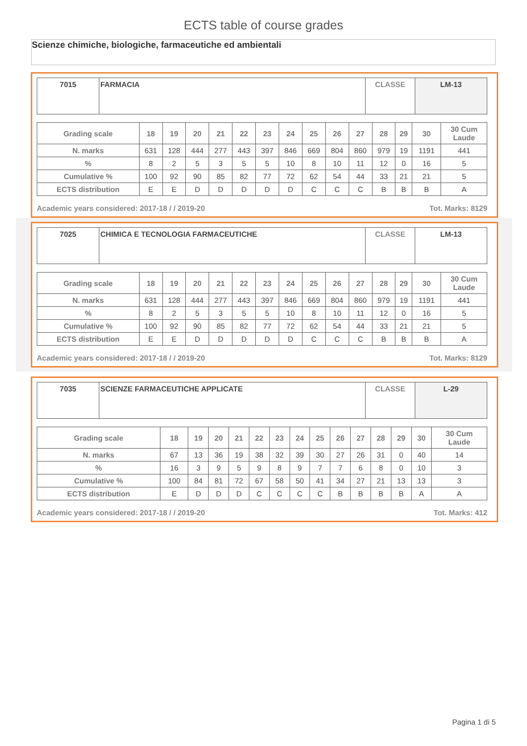ECTS table of course grades
Scienze chimiche, biologiche, farmaceutiche ed ambientali
| 7015 | FARMACIA | CLASSE | LM-13 |
| Grading scale | 18 | 19 | 20 | 21 | 22 | 23 | 24 | 25 | 26 | 27 | 28 | 29 | 30 | 30 Cum Laude |
| --- | --- | --- | --- | --- | --- | --- | --- | --- | --- | --- | --- | --- | --- | --- |
| N. marks | 631 | 128 | 444 | 277 | 443 | 397 | 846 | 669 | 804 | 860 | 979 | 19 | 1191 | 441 |
| % | 8 | 2 | 5 | 3 | 5 | 5 | 10 | 8 | 10 | 11 | 12 | 0 | 16 | 5 |
| Cumulative % | 100 | 92 | 90 | 85 | 82 | 77 | 72 | 62 | 54 | 44 | 33 | 21 | 21 | 5 |
| ECTS distribution | E | E | D | D | D | D | D | C | C | C | B | B | B | A |
Academic years considered: 2017-18 / / 2019-20 Tot. Marks: 8129
| 7025 | CHIMICA E TECNOLOGIA FARMACEUTICHE | CLASSE | LM-13 |
| Grading scale | 18 | 19 | 20 | 21 | 22 | 23 | 24 | 25 | 26 | 27 | 28 | 29 | 30 | 30 Cum Laude |
| --- | --- | --- | --- | --- | --- | --- | --- | --- | --- | --- | --- | --- | --- | --- |
| N. marks | 631 | 128 | 444 | 277 | 443 | 397 | 846 | 669 | 804 | 860 | 979 | 19 | 1191 | 441 |
| % | 8 | 2 | 5 | 3 | 5 | 5 | 10 | 8 | 10 | 11 | 12 | 0 | 16 | 5 |
| Cumulative % | 100 | 92 | 90 | 85 | 82 | 77 | 72 | 62 | 54 | 44 | 33 | 21 | 21 | 5 |
| ECTS distribution | E | E | D | D | D | D | D | C | C | C | B | B | B | A |
Academic years considered: 2017-18 / / 2019-20 Tot. Marks: 8129
| 7035 | SCIENZE FARMACEUTICHE APPLICATE | CLASSE | L-29 |
| Grading scale | 18 | 19 | 20 | 21 | 22 | 23 | 24 | 25 | 26 | 27 | 28 | 29 | 30 | 30 Cum Laude |
| --- | --- | --- | --- | --- | --- | --- | --- | --- | --- | --- | --- | --- | --- | --- |
| N. marks | 67 | 13 | 36 | 19 | 38 | 32 | 39 | 30 | 27 | 26 | 31 | 0 | 40 | 14 |
| % | 16 | 3 | 9 | 5 | 9 | 8 | 9 | 7 | 7 | 6 | 8 | 0 | 10 | 3 |
| Cumulative % | 100 | 84 | 81 | 72 | 67 | 58 | 50 | 41 | 34 | 27 | 21 | 13 | 13 | 3 |
| ECTS distribution | E | D | D | D | C | C | C | C | B | B | B | B | A | A |
Academic years considered: 2017-18 / / 2019-20 Tot. Marks: 412
Pagina 1 di 5